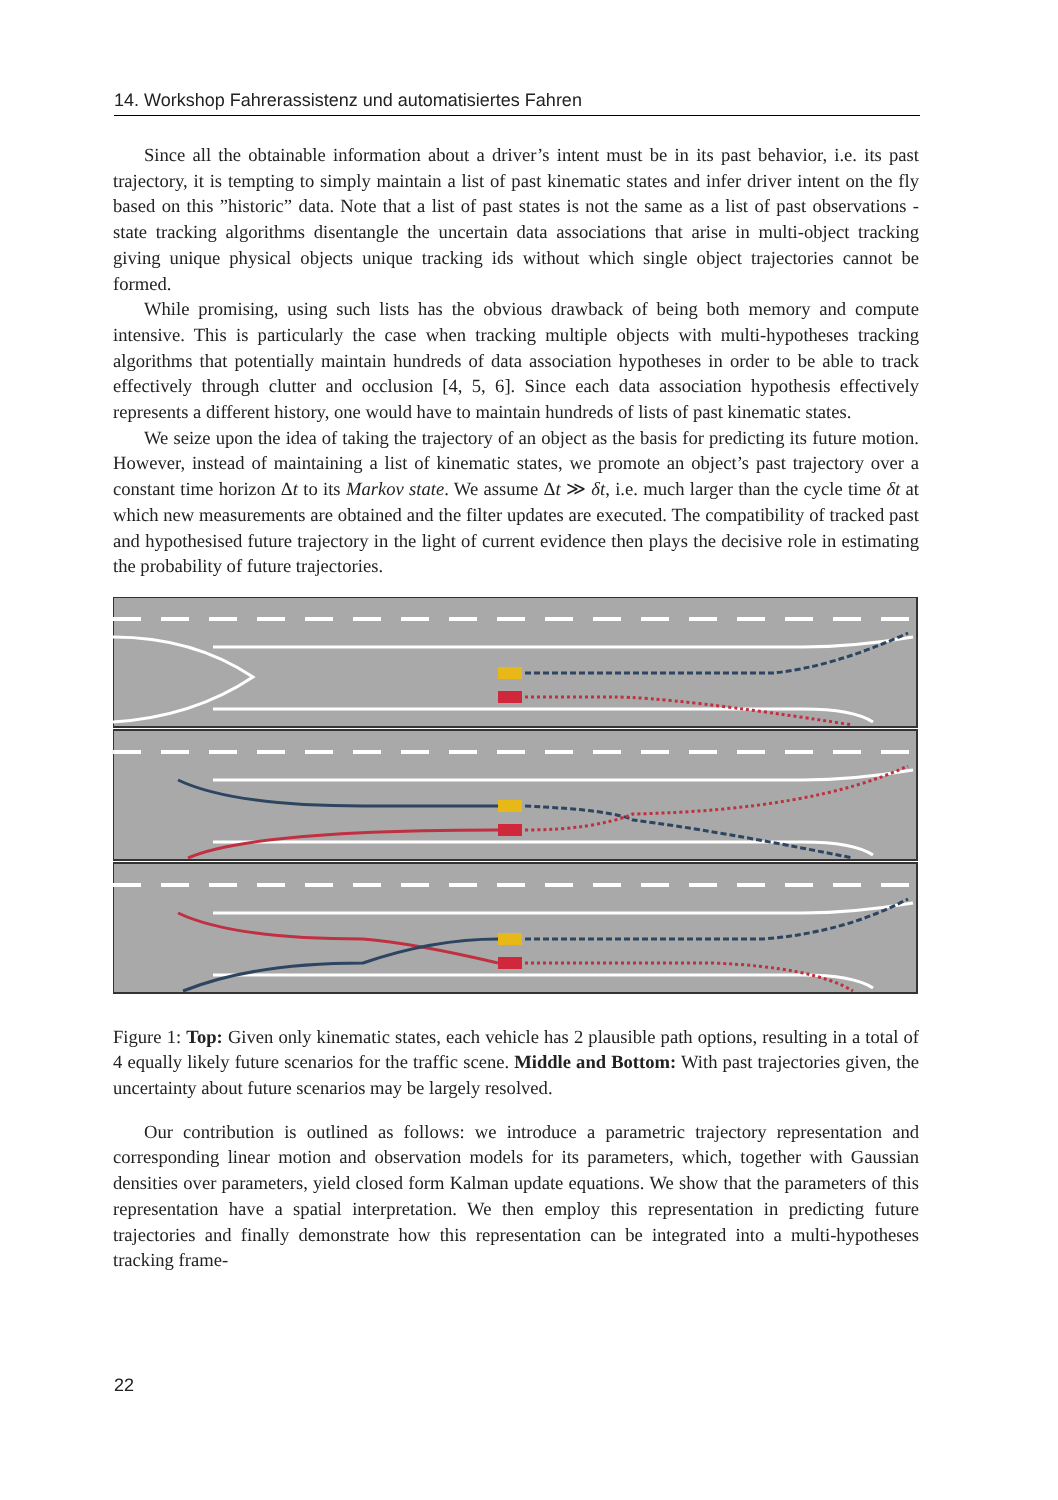14. Workshop Fahrerassistenz und automatisiertes Fahren
Since all the obtainable information about a driver’s intent must be in its past behavior, i.e. its past trajectory, it is tempting to simply maintain a list of past kinematic states and infer driver intent on the fly based on this ”historic” data. Note that a list of past states is not the same as a list of past observations - state tracking algorithms disentangle the uncertain data associations that arise in multi-object tracking giving unique physical objects unique tracking ids without which single object trajectories cannot be formed.
While promising, using such lists has the obvious drawback of being both memory and compute intensive. This is particularly the case when tracking multiple objects with multi-hypotheses tracking algorithms that potentially maintain hundreds of data association hypotheses in order to be able to track effectively through clutter and occlusion [4, 5, 6]. Since each data association hypothesis effectively represents a different history, one would have to maintain hundreds of lists of past kinematic states.
We seize upon the idea of taking the trajectory of an object as the basis for predicting its future motion. However, instead of maintaining a list of kinematic states, we promote an object’s past trajectory over a constant time horizon Δt to its Markov state. We assume Δt ≫ δt, i.e. much larger than the cycle time δt at which new measurements are obtained and the filter updates are executed. The compatibility of tracked past and hypothesised future trajectory in the light of current evidence then plays the decisive role in estimating the probability of future trajectories.
Figure 1: Top: Given only kinematic states, each vehicle has 2 plausible path options, resulting in a total of 4 equally likely future scenarios for the traffic scene. Middle and Bottom: With past trajectories given, the uncertainty about future scenarios may be largely resolved.
Our contribution is outlined as follows: we introduce a parametric trajectory representation and corresponding linear motion and observation models for its parameters, which, together with Gaussian densities over parameters, yield closed form Kalman update equations. We show that the parameters of this representation have a spatial interpretation. We then employ this representation in predicting future trajectories and finally demonstrate how this representation can be integrated into a multi-hypotheses tracking frame-
22